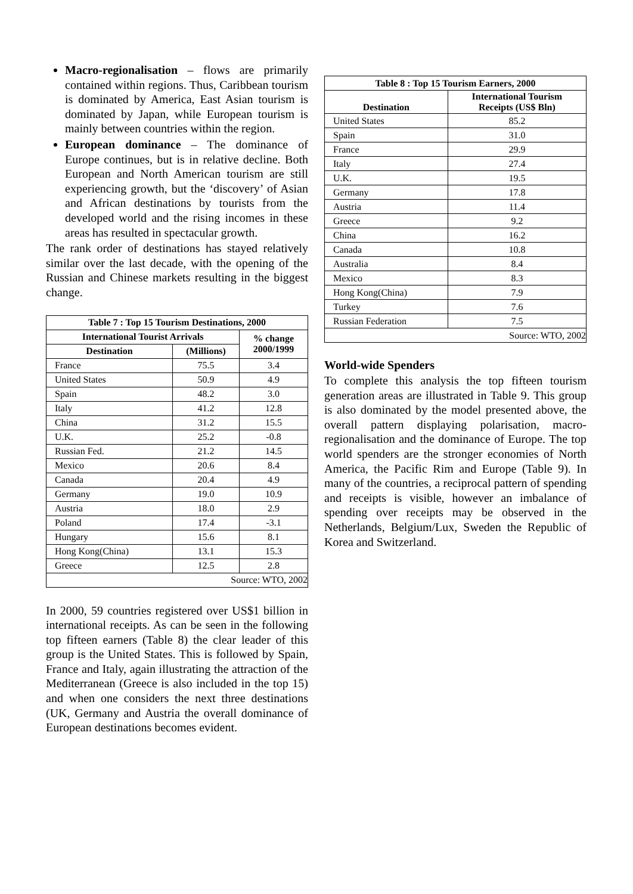Macro-regionalisation – flows are primarily contained within regions. Thus, Caribbean tourism is dominated by America, East Asian tourism is dominated by Japan, while European tourism is mainly between countries within the region.
European dominance – The dominance of Europe continues, but is in relative decline. Both European and North American tourism are still experiencing growth, but the ‘discovery’ of Asian and African destinations by tourists from the developed world and the rising incomes in these areas has resulted in spectacular growth.
The rank order of destinations has stayed relatively similar over the last decade, with the opening of the Russian and Chinese markets resulting in the biggest change.
| Table 7 : Top 15 Tourism Destinations, 2000 | | |
| --- | --- | --- |
| International Tourist Arrivals | | % change 2000/1999 |
| Destination | (Millions) | |
| France | 75.5 | 3.4 |
| United States | 50.9 | 4.9 |
| Spain | 48.2 | 3.0 |
| Italy | 41.2 | 12.8 |
| China | 31.2 | 15.5 |
| U.K. | 25.2 | -0.8 |
| Russian Fed. | 21.2 | 14.5 |
| Mexico | 20.6 | 8.4 |
| Canada | 20.4 | 4.9 |
| Germany | 19.0 | 10.9 |
| Austria | 18.0 | 2.9 |
| Poland | 17.4 | -3.1 |
| Hungary | 15.6 | 8.1 |
| Hong Kong(China) | 13.1 | 15.3 |
| Greece | 12.5 | 2.8 |
| Source: WTO, 2002 | | |
In 2000, 59 countries registered over US$1 billion in international receipts. As can be seen in the following top fifteen earners (Table 8) the clear leader of this group is the United States. This is followed by Spain, France and Italy, again illustrating the attraction of the Mediterranean (Greece is also included in the top 15) and when one considers the next three destinations (UK, Germany and Austria the overall dominance of European destinations becomes evident.
| Table 8 : Top 15 Tourism Earners, 2000 | |
| --- | --- |
| Destination | International Tourism Receipts (US$ Bln) |
| United States | 85.2 |
| Spain | 31.0 |
| France | 29.9 |
| Italy | 27.4 |
| U.K. | 19.5 |
| Germany | 17.8 |
| Austria | 11.4 |
| Greece | 9.2 |
| China | 16.2 |
| Canada | 10.8 |
| Australia | 8.4 |
| Mexico | 8.3 |
| Hong Kong(China) | 7.9 |
| Turkey | 7.6 |
| Russian Federation | 7.5 |
| Source: WTO, 2002 | |
World-wide Spenders
To complete this analysis the top fifteen tourism generation areas are illustrated in Table 9. This group is also dominated by the model presented above, the overall pattern displaying polarisation, macro-regionalisation and the dominance of Europe. The top world spenders are the stronger economies of North America, the Pacific Rim and Europe (Table 9). In many of the countries, a reciprocal pattern of spending and receipts is visible, however an imbalance of spending over receipts may be observed in the Netherlands, Belgium/Lux, Sweden the Republic of Korea and Switzerland.